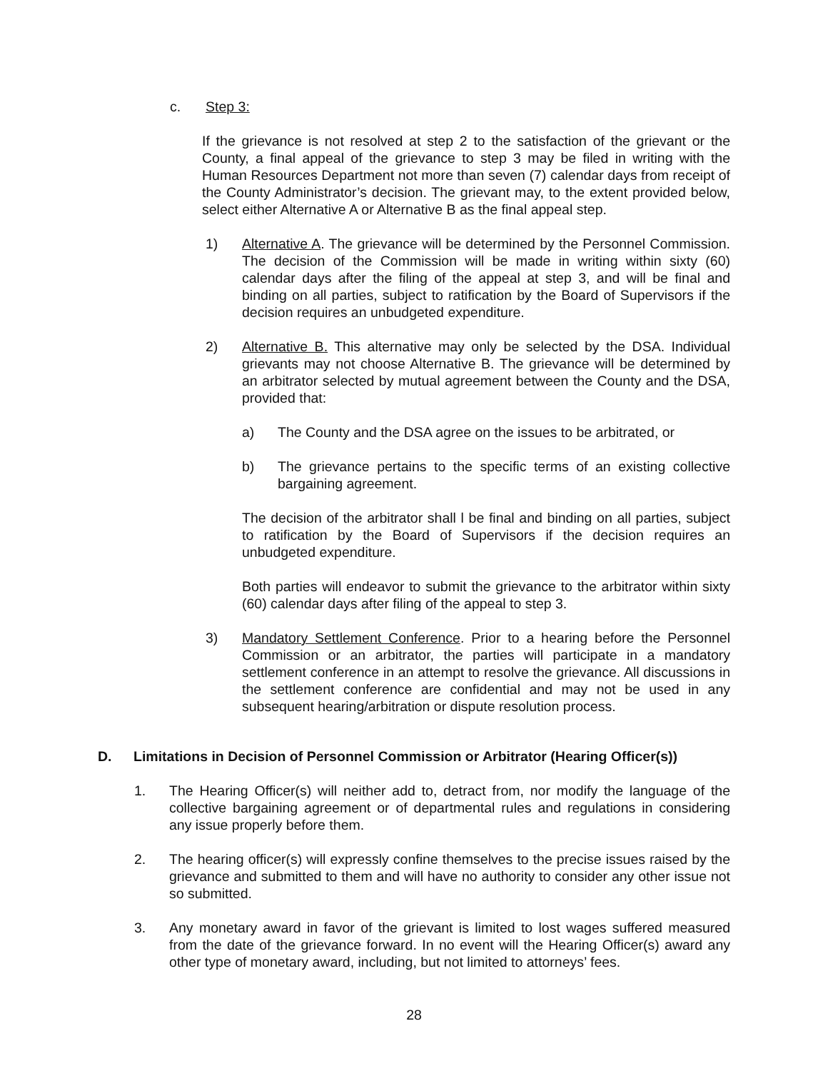c. Step 3:
If the grievance is not resolved at step 2 to the satisfaction of the grievant or the County, a final appeal of the grievance to step 3 may be filed in writing with the Human Resources Department not more than seven (7) calendar days from receipt of the County Administrator’s decision. The grievant may, to the extent provided below, select either Alternative A or Alternative B as the final appeal step.
1) Alternative A. The grievance will be determined by the Personnel Commission. The decision of the Commission will be made in writing within sixty (60) calendar days after the filing of the appeal at step 3, and will be final and binding on all parties, subject to ratification by the Board of Supervisors if the decision requires an unbudgeted expenditure.
2) Alternative B. This alternative may only be selected by the DSA. Individual grievants may not choose Alternative B. The grievance will be determined by an arbitrator selected by mutual agreement between the County and the DSA, provided that:
a) The County and the DSA agree on the issues to be arbitrated, or
b) The grievance pertains to the specific terms of an existing collective bargaining agreement.
The decision of the arbitrator shall l be final and binding on all parties, subject to ratification by the Board of Supervisors if the decision requires an unbudgeted expenditure.
Both parties will endeavor to submit the grievance to the arbitrator within sixty (60) calendar days after filing of the appeal to step 3.
3) Mandatory Settlement Conference. Prior to a hearing before the Personnel Commission or an arbitrator, the parties will participate in a mandatory settlement conference in an attempt to resolve the grievance. All discussions in the settlement conference are confidential and may not be used in any subsequent hearing/arbitration or dispute resolution process.
D. Limitations in Decision of Personnel Commission or Arbitrator (Hearing Officer(s))
1. The Hearing Officer(s) will neither add to, detract from, nor modify the language of the collective bargaining agreement or of departmental rules and regulations in considering any issue properly before them.
2. The hearing officer(s) will expressly confine themselves to the precise issues raised by the grievance and submitted to them and will have no authority to consider any other issue not so submitted.
3. Any monetary award in favor of the grievant is limited to lost wages suffered measured from the date of the grievance forward. In no event will the Hearing Officer(s) award any other type of monetary award, including, but not limited to attorneys’ fees.
28